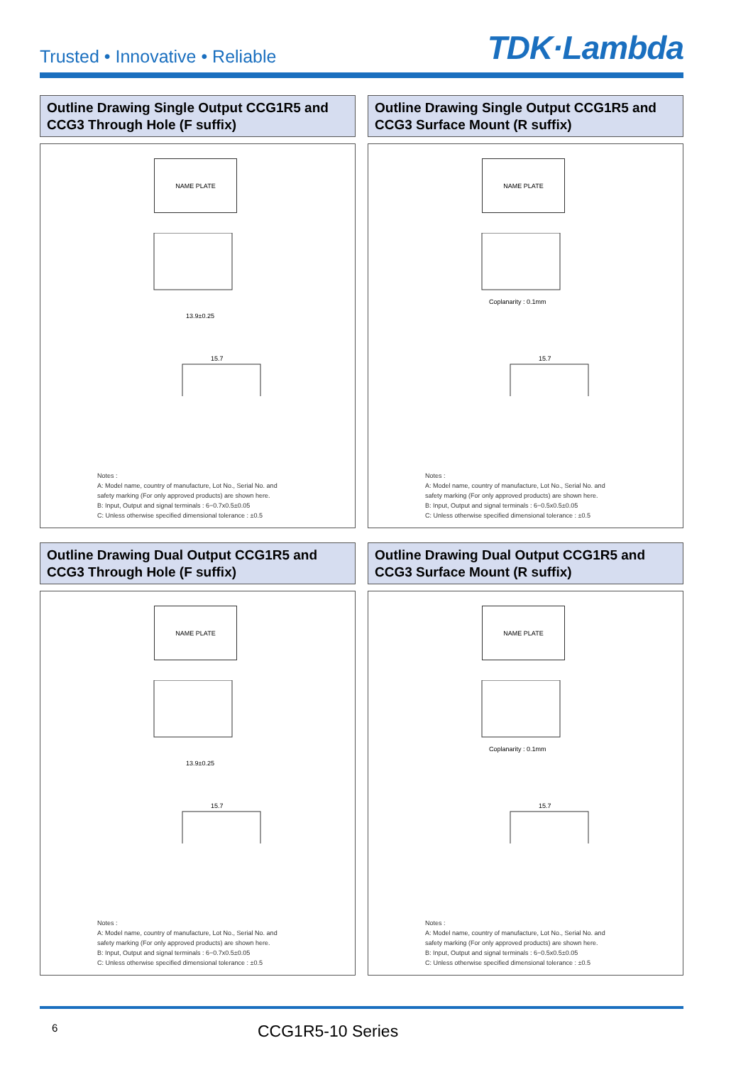Trusted • Innovative • Reliable
TDK·Lambda
Outline Drawing Single Output CCG1R5 and CCG3 Through Hole (F suffix)
NAME PLATE
13.9±0.25
15.7
Notes :
A: Model name, country of manufacture, Lot No., Serial No. and
safety marking (For only approved products) are shown here.
B: Input, Output and signal terminals : 6−0.7x0.5±0.05
C: Unless otherwise specified dimensional tolerance : ±0.5
Outline Drawing Single Output CCG1R5 and CCG3 Surface Mount (R suffix)
NAME PLATE
Coplanarity : 0.1mm
15.7
Notes :
A: Model name, country of manufacture, Lot No., Serial No. and
safety marking (For only approved products) are shown here.
B: Input, Output and signal terminals : 6−0.5x0.5±0.05
C: Unless otherwise specified dimensional tolerance : ±0.5
Outline Drawing Dual Output CCG1R5 and CCG3 Through Hole (F suffix)
NAME PLATE
13.9±0.25
15.7
Notes :
A: Model name, country of manufacture, Lot No., Serial No. and
safety marking (For only approved products) are shown here.
B: Input, Output and signal terminals : 6−0.7x0.5±0.05
C: Unless otherwise specified dimensional tolerance : ±0.5
Outline Drawing Dual Output CCG1R5 and CCG3 Surface Mount (R suffix)
NAME PLATE
Coplanarity : 0.1mm
15.7
Notes :
A: Model name, country of manufacture, Lot No., Serial No. and
safety marking (For only approved products) are shown here.
B: Input, Output and signal terminals : 6−0.5x0.5±0.05
C: Unless otherwise specified dimensional tolerance : ±0.5
6
CCG1R5-10 Series